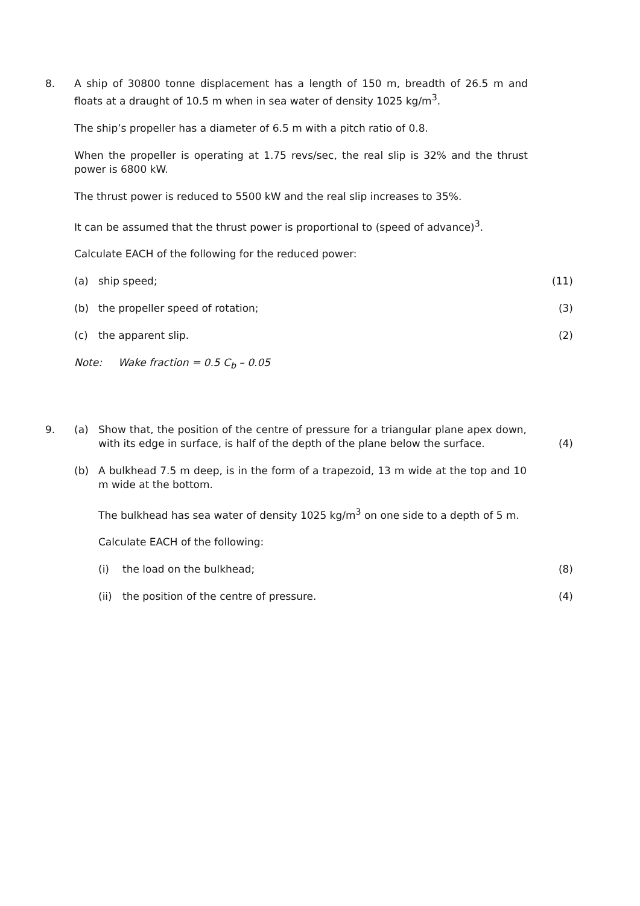8. A ship of 30800 tonne displacement has a length of 150 m, breadth of 26.5 m and floats at a draught of 10.5 m when in sea water of density 1025 kg/m<sup>3</sup>.
The ship’s propeller has a diameter of 6.5 m with a pitch ratio of 0.8.
When the propeller is operating at 1.75 revs/sec, the real slip is 32% and the thrust power is 6800 kW.
The thrust power is reduced to 5500 kW and the real slip increases to 35%.
It can be assumed that the thrust power is proportional to (speed of advance)<sup>3</sup>.
Calculate EACH of the following for the reduced power:
(a) ship speed; (11)
(b) the propeller speed of rotation; (3)
(c) the apparent slip. (2)
Note: Wake fraction = 0.5 C<sub>b</sub> – 0.05
9. (a) Show that, the position of the centre of pressure for a triangular plane apex down, with its edge in surface, is half of the depth of the plane below the surface.
(4)
(b) A bulkhead 7.5 m deep, is in the form of a trapezoid, 13 m wide at the top and 10 m wide at the bottom.
The bulkhead has sea water of density 1025 kg/m<sup>3</sup> on one side to a depth of 5 m.
Calculate EACH of the following:
(i) the load on the bulkhead; (8)
(ii) the position of the centre of pressure. (4)